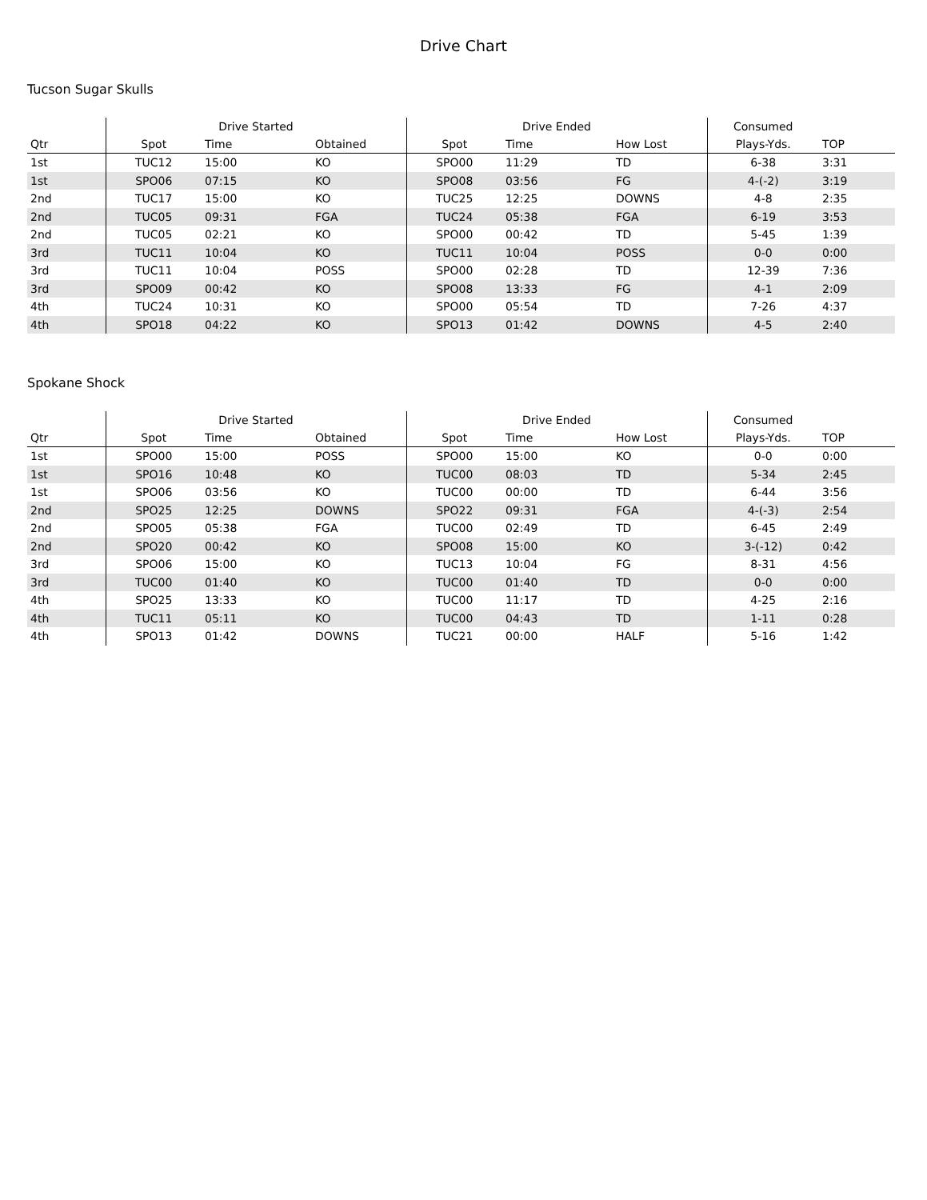Drive Chart
Tucson Sugar Skulls
| | Drive Started | | | Drive Ended | | | Consumed | |
| --- | --- | --- | --- | --- | --- | --- | --- | --- |
| Qtr | Spot | Time | Obtained | Spot | Time | How Lost | Plays-Yds. | TOP |
| 1st | TUC12 | 15:00 | KO | SPO00 | 11:29 | TD | 6-38 | 3:31 |
| 1st | SPO06 | 07:15 | KO | SPO08 | 03:56 | FG | 4-(-2) | 3:19 |
| 2nd | TUC17 | 15:00 | KO | TUC25 | 12:25 | DOWNS | 4-8 | 2:35 |
| 2nd | TUC05 | 09:31 | FGA | TUC24 | 05:38 | FGA | 6-19 | 3:53 |
| 2nd | TUC05 | 02:21 | KO | SPO00 | 00:42 | TD | 5-45 | 1:39 |
| 3rd | TUC11 | 10:04 | KO | TUC11 | 10:04 | POSS | 0-0 | 0:00 |
| 3rd | TUC11 | 10:04 | POSS | SPO00 | 02:28 | TD | 12-39 | 7:36 |
| 3rd | SPO09 | 00:42 | KO | SPO08 | 13:33 | FG | 4-1 | 2:09 |
| 4th | TUC24 | 10:31 | KO | SPO00 | 05:54 | TD | 7-26 | 4:37 |
| 4th | SPO18 | 04:22 | KO | SPO13 | 01:42 | DOWNS | 4-5 | 2:40 |
Spokane Shock
| | Drive Started | | | Drive Ended | | | Consumed | |
| --- | --- | --- | --- | --- | --- | --- | --- | --- |
| Qtr | Spot | Time | Obtained | Spot | Time | How Lost | Plays-Yds. | TOP |
| 1st | SPO00 | 15:00 | POSS | SPO00 | 15:00 | KO | 0-0 | 0:00 |
| 1st | SPO16 | 10:48 | KO | TUC00 | 08:03 | TD | 5-34 | 2:45 |
| 1st | SPO06 | 03:56 | KO | TUC00 | 00:00 | TD | 6-44 | 3:56 |
| 2nd | SPO25 | 12:25 | DOWNS | SPO22 | 09:31 | FGA | 4-(-3) | 2:54 |
| 2nd | SPO05 | 05:38 | FGA | TUC00 | 02:49 | TD | 6-45 | 2:49 |
| 2nd | SPO20 | 00:42 | KO | SPO08 | 15:00 | KO | 3-(-12) | 0:42 |
| 3rd | SPO06 | 15:00 | KO | TUC13 | 10:04 | FG | 8-31 | 4:56 |
| 3rd | TUC00 | 01:40 | KO | TUC00 | 01:40 | TD | 0-0 | 0:00 |
| 4th | SPO25 | 13:33 | KO | TUC00 | 11:17 | TD | 4-25 | 2:16 |
| 4th | TUC11 | 05:11 | KO | TUC00 | 04:43 | TD | 1-11 | 0:28 |
| 4th | SPO13 | 01:42 | DOWNS | TUC21 | 00:00 | HALF | 5-16 | 1:42 |